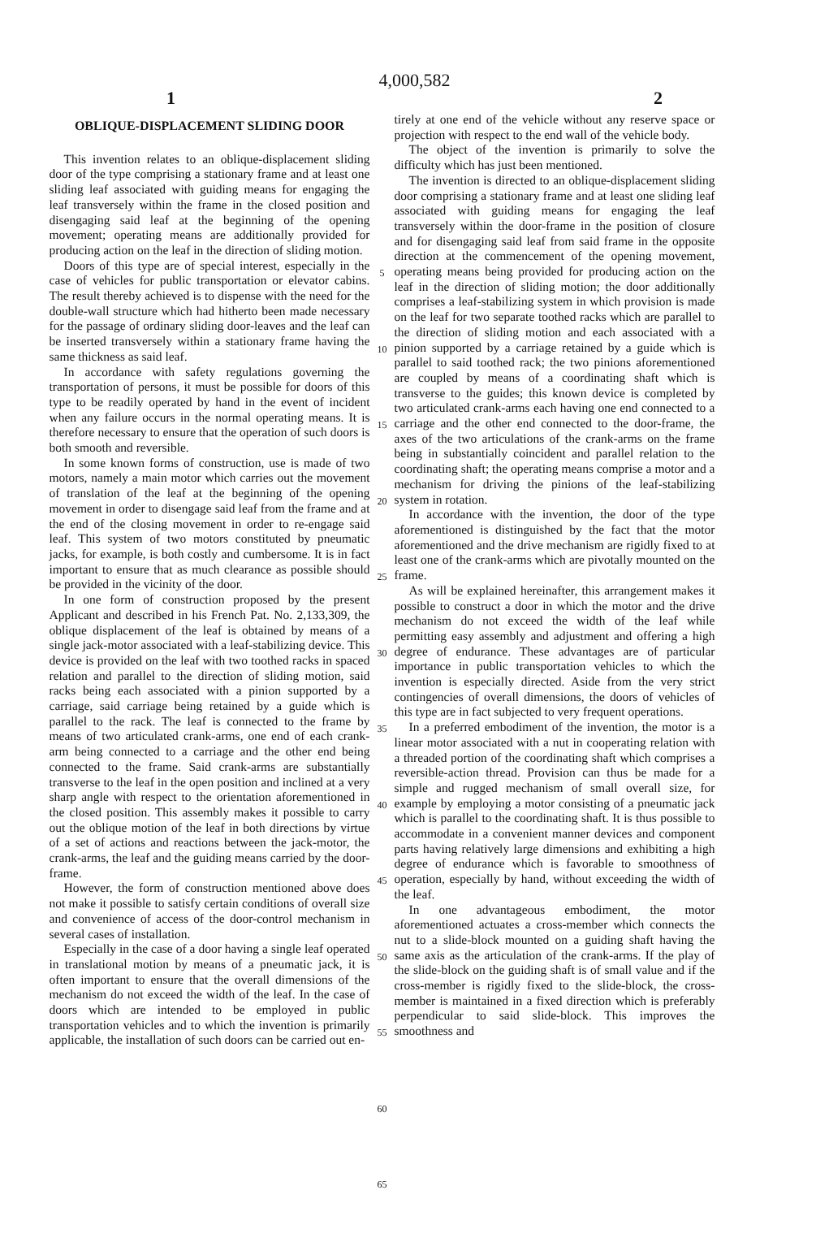1
4,000,582
2
OBLIQUE-DISPLACEMENT SLIDING DOOR
This invention relates to an oblique-displacement sliding door of the type comprising a stationary frame and at least one sliding leaf associated with guiding means for engaging the leaf transversely within the frame in the closed position and disengaging said leaf at the beginning of the opening movement; operating means are additionally provided for producing action on the leaf in the direction of sliding motion.
Doors of this type are of special interest, especially in the case of vehicles for public transportation or elevator cabins. The result thereby achieved is to dispense with the need for the double-wall structure which had hitherto been made necessary for the passage of ordinary sliding door-leaves and the leaf can be inserted transversely within a stationary frame having the same thickness as said leaf.
In accordance with safety regulations governing the transportation of persons, it must be possible for doors of this type to be readily operated by hand in the event of incident when any failure occurs in the normal operating means. It is therefore necessary to ensure that the operation of such doors is both smooth and reversible.
In some known forms of construction, use is made of two motors, namely a main motor which carries out the movement of translation of the leaf at the beginning of the opening movement in order to disengage said leaf from the frame and at the end of the closing movement in order to re-engage said leaf. This system of two motors constituted by pneumatic jacks, for example, is both costly and cumbersome. It is in fact important to ensure that as much clearance as possible should be provided in the vicinity of the door.
In one form of construction proposed by the present Applicant and described in his French Pat. No. 2,133,309, the oblique displacement of the leaf is obtained by means of a single jack-motor associated with a leaf-stabilizing device. This device is provided on the leaf with two toothed racks in spaced relation and parallel to the direction of sliding motion, said racks being each associated with a pinion supported by a carriage, said carriage being retained by a guide which is parallel to the rack. The leaf is connected to the frame by means of two articulated crank-arms, one end of each crank-arm being connected to a carriage and the other end being connected to the frame. Said crank-arms are substantially transverse to the leaf in the open position and inclined at a very sharp angle with respect to the orientation aforementioned in the closed position. This assembly makes it possible to carry out the oblique motion of the leaf in both directions by virtue of a set of actions and reactions between the jack-motor, the crank-arms, the leaf and the guiding means carried by the door-frame.
However, the form of construction mentioned above does not make it possible to satisfy certain conditions of overall size and convenience of access of the door-control mechanism in several cases of installation.
Especially in the case of a door having a single leaf operated in translational motion by means of a pneumatic jack, it is often important to ensure that the overall dimensions of the mechanism do not exceed the width of the leaf. In the case of doors which are intended to be employed in public transportation vehicles and to which the invention is primarily applicable, the installation of such doors can be carried out en-
5
10
15
20
25
30
35
40
45
50
55
60
65
tirely at one end of the vehicle without any reserve space or projection with respect to the end wall of the vehicle body.
The object of the invention is primarily to solve the difficulty which has just been mentioned.
The invention is directed to an oblique-displacement sliding door comprising a stationary frame and at least one sliding leaf associated with guiding means for engaging the leaf transversely within the door-frame in the position of closure and for disengaging said leaf from said frame in the opposite direction at the commencement of the opening movement, operating means being provided for producing action on the leaf in the direction of sliding motion; the door additionally comprises a leaf-stabilizing system in which provision is made on the leaf for two separate toothed racks which are parallel to the direction of sliding motion and each associated with a pinion supported by a carriage retained by a guide which is parallel to said toothed rack; the two pinions aforementioned are coupled by means of a coordinating shaft which is transverse to the guides; this known device is completed by two articulated crank-arms each having one end connected to a carriage and the other end connected to the door-frame, the axes of the two articulations of the crank-arms on the frame being in substantially coincident and parallel relation to the coordinating shaft; the operating means comprise a motor and a mechanism for driving the pinions of the leaf-stabilizing system in rotation.
In accordance with the invention, the door of the type aforementioned is distinguished by the fact that the motor aforementioned and the drive mechanism are rigidly fixed to at least one of the crank-arms which are pivotally mounted on the frame.
As will be explained hereinafter, this arrangement makes it possible to construct a door in which the motor and the drive mechanism do not exceed the width of the leaf while permitting easy assembly and adjustment and offering a high degree of endurance. These advantages are of particular importance in public transportation vehicles to which the invention is especially directed. Aside from the very strict contingencies of overall dimensions, the doors of vehicles of this type are in fact subjected to very frequent operations.
In a preferred embodiment of the invention, the motor is a linear motor associated with a nut in cooperating relation with a threaded portion of the coordinating shaft which comprises a reversible-action thread. Provision can thus be made for a simple and rugged mechanism of small overall size, for example by employing a motor consisting of a pneumatic jack which is parallel to the coordinating shaft. It is thus possible to accommodate in a convenient manner devices and component parts having relatively large dimensions and exhibiting a high degree of endurance which is favorable to smoothness of operation, especially by hand, without exceeding the width of the leaf.
In one advantageous embodiment, the motor aforementioned actuates a cross-member which connects the nut to a slide-block mounted on a guiding shaft having the same axis as the articulation of the crank-arms. If the play of the slide-block on the guiding shaft is of small value and if the cross-member is rigidly fixed to the slide-block, the cross-member is maintained in a fixed direction which is preferably perpendicular to said slide-block. This improves the smoothness and